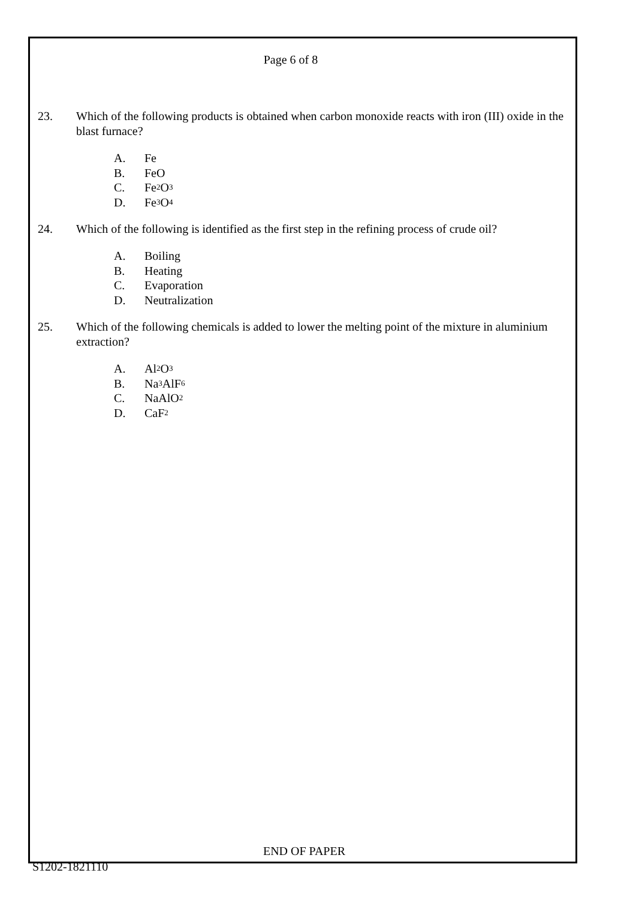Page 6 of 8
23. Which of the following products is obtained when carbon monoxide reacts with iron (III) oxide in the blast furnace?
A. Fe
B. FeO
C. Fe<sub>2</sub>O<sub>3</sub>
D. Fe<sub>3</sub>O<sub>4</sub>
24. Which of the following is identified as the first step in the refining process of crude oil?
A. Boiling
B. Heating
C. Evaporation
D. Neutralization
25. Which of the following chemicals is added to lower the melting point of the mixture in aluminium extraction?
A. Al<sub>2</sub>O<sub>3</sub>
B. Na<sub>3</sub>AlF<sub>6</sub>
C. NaAlO<sub>2</sub>
D. CaF<sub>2</sub>
END OF PAPER
S1202-1821110